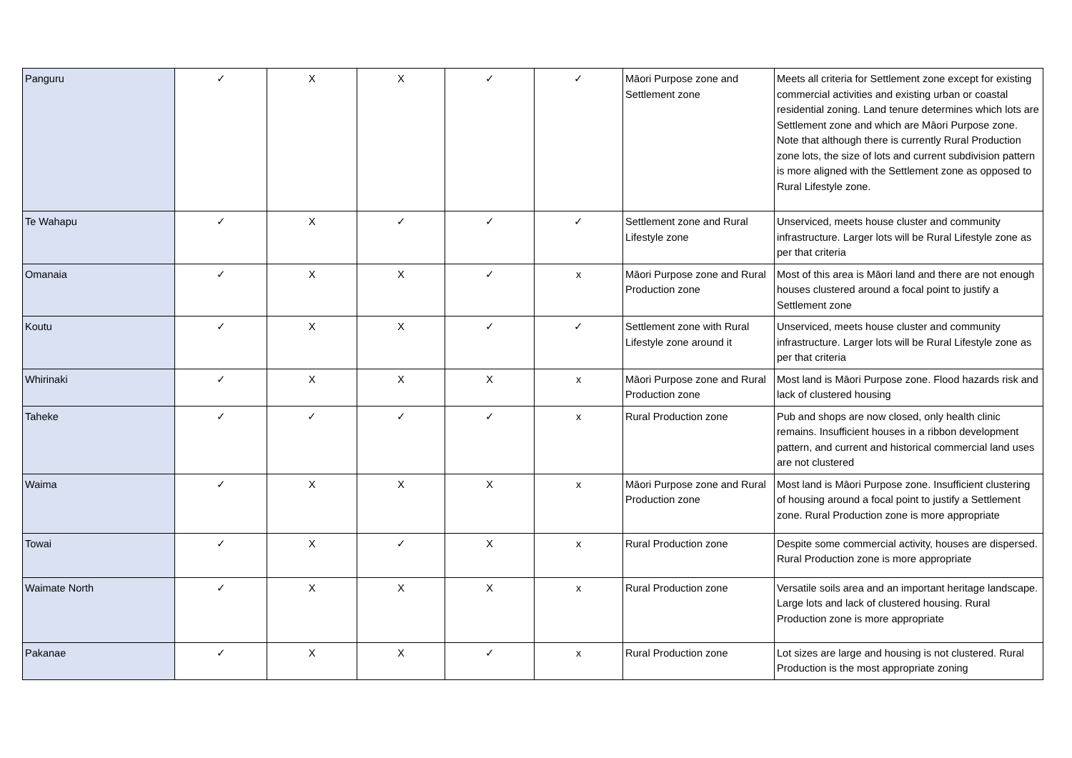| Panguru | ✓ | X | X | ✓ | ✓ | Māori Purpose zone and Settlement zone | Meets all criteria for Settlement zone except for existing commercial activities and existing urban or coastal residential zoning. Land tenure determines which lots are Settlement zone and which are Māori Purpose zone. Note that although there is currently Rural Production zone lots, the size of lots and current subdivision pattern is more aligned with the Settlement zone as opposed to Rural Lifestyle zone. |
| Te Wahapu | ✓ | X | ✓ | ✓ | ✓ | Settlement zone and Rural Lifestyle zone | Unserviced, meets house cluster and community infrastructure. Larger lots will be Rural Lifestyle zone as per that criteria |
| Omanaia | ✓ | X | X | ✓ | x | Māori Purpose zone and Rural Production zone | Most of this area is Māori land and there are not enough houses clustered around a focal point to justify a Settlement zone |
| Koutu | ✓ | X | X | ✓ | ✓ | Settlement zone with Rural Lifestyle zone around it | Unserviced, meets house cluster and community infrastructure. Larger lots will be Rural Lifestyle zone as per that criteria |
| Whirinaki | ✓ | X | X | X | x | Māori Purpose zone and Rural Production zone | Most land is Māori Purpose zone. Flood hazards risk and lack of clustered housing |
| Taheke | ✓ | ✓ | ✓ | ✓ | x | Rural Production zone | Pub and shops are now closed, only health clinic remains. Insufficient houses in a ribbon development pattern, and current and historical commercial land uses are not clustered |
| Waima | ✓ | X | X | X | x | Māori Purpose zone and Rural Production zone | Most land is Māori Purpose zone. Insufficient clustering of housing around a focal point to justify a Settlement zone. Rural Production zone is more appropriate |
| Towai | ✓ | X | ✓ | X | x | Rural Production zone | Despite some commercial activity, houses are dispersed. Rural Production zone is more appropriate |
| Waimate North | ✓ | X | X | X | x | Rural Production zone | Versatile soils area and an important heritage landscape. Large lots and lack of clustered housing. Rural Production zone is more appropriate |
| Pakanae | ✓ | X | X | ✓ | x | Rural Production zone | Lot sizes are large and housing is not clustered. Rural Production is the most appropriate zoning |